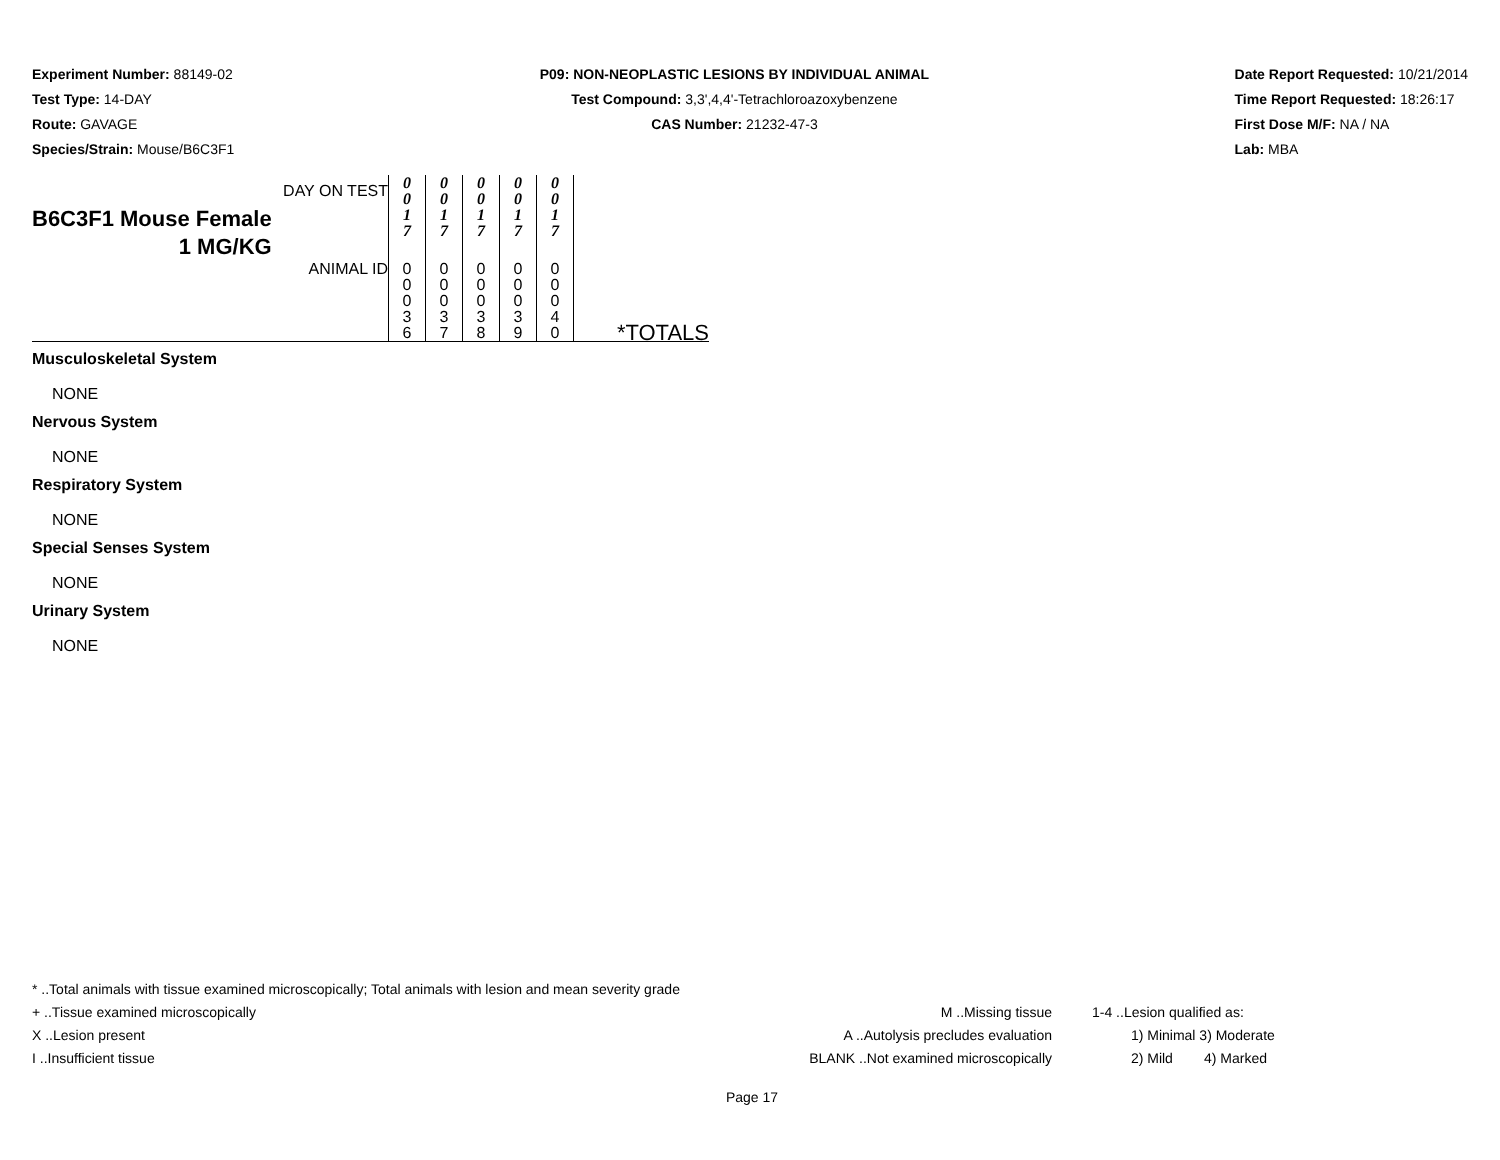Experiment Number: 88149-02
Test Type: 14-DAY
Route: GAVAGE
Species/Strain: Mouse/B6C3F1
P09: NON-NEOPLASTIC LESIONS BY INDIVIDUAL ANIMAL
Test Compound: 3,3',4,4'-Tetrachloroazoxybenzene
CAS Number: 21232-47-3
Date Report Requested: 10/21/2014
Time Report Requested: 18:26:17
First Dose M/F: NA / NA
Lab: MBA
| DAY ON TEST B6C3F1 Mouse Female 1 MG/KG | 0 0 1 7 | 0 0 1 7 | 0 0 1 7 | 0 0 1 7 | 0 0 1 7 | |
| ANIMAL ID | 0 0 0 3 6 | 0 0 0 3 7 | 0 0 0 3 8 | 0 0 0 3 9 | 0 0 0 4 0 | *TOTALS |
Musculoskeletal System
NONE
Nervous System
NONE
Respiratory System
NONE
Special Senses System
NONE
Urinary System
NONE
* ..Total animals with tissue examined microscopically; Total animals with lesion and mean severity grade
+ ..Tissue examined microscopically M ..Missing tissue 1-4 ..Lesion qualified as:
X ..Lesion present A ..Autolysis precludes evaluation 1) Minimal 3) Moderate
I ..Insufficient tissue BLANK ..Not examined microscopically 2) Mild 4) Marked
Page 17